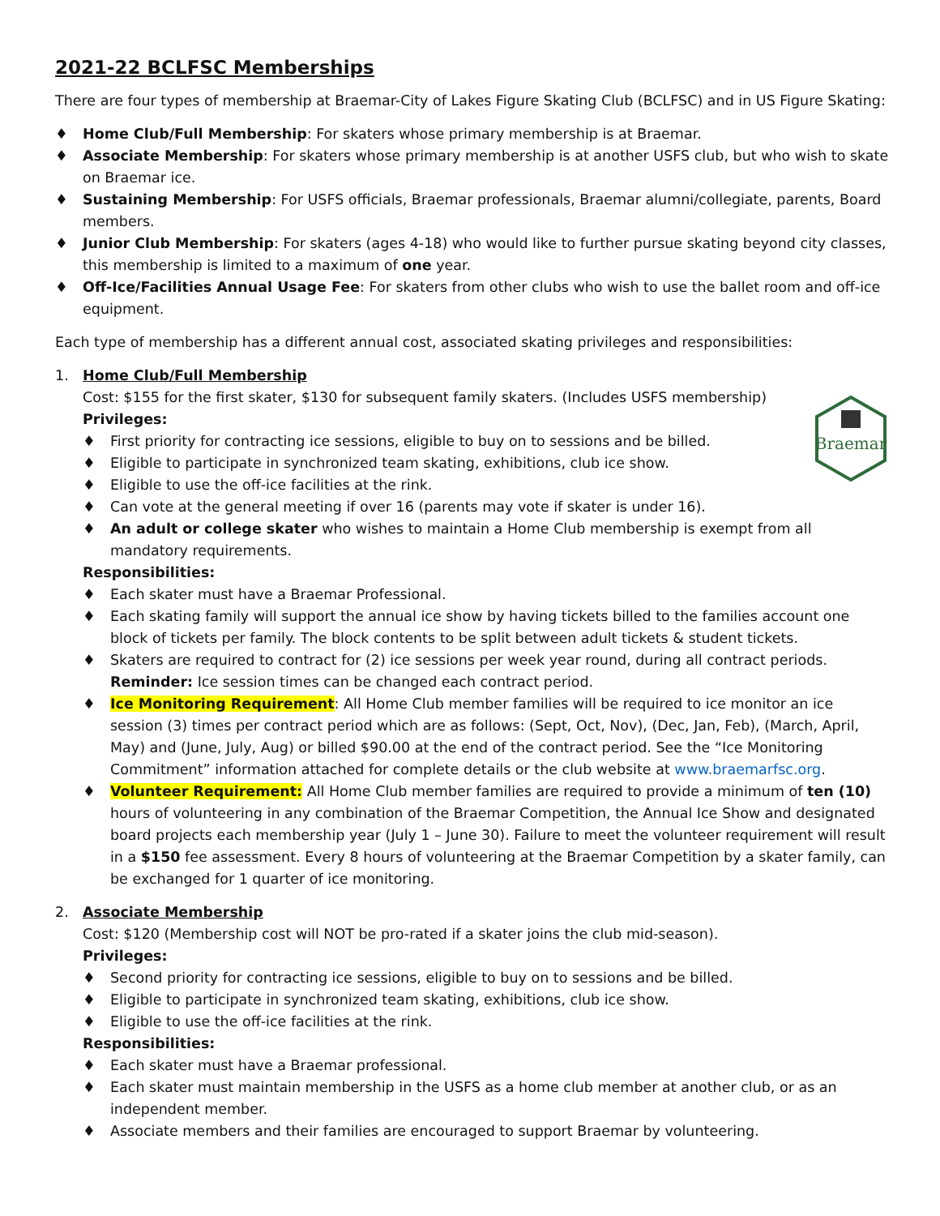2021-22 BCLFSC Memberships
There are four types of membership at Braemar-City of Lakes Figure Skating Club (BCLFSC) and in US Figure Skating:
♦ Home Club/Full Membership: For skaters whose primary membership is at Braemar.
♦ Associate Membership: For skaters whose primary membership is at another USFS club, but who wish to skate on Braemar ice.
♦ Sustaining Membership: For USFS officials, Braemar professionals, Braemar alumni/collegiate, parents, Board members.
♦ Junior Club Membership: For skaters (ages 4-18) who would like to further pursue skating beyond city classes, this membership is limited to a maximum of one year.
♦ Off-Ice/Facilities Annual Usage Fee: For skaters from other clubs who wish to use the ballet room and off-ice equipment.
Each type of membership has a different annual cost, associated skating privileges and responsibilities:
1. Home Club/Full Membership
Cost: $155 for the first skater, $130 for subsequent family skaters. (Includes USFS membership)
Privileges:
♦ First priority for contracting ice sessions, eligible to buy on to sessions and be billed.
♦ Eligible to participate in synchronized team skating, exhibitions, club ice show.
♦ Eligible to use the off-ice facilities at the rink.
♦ Can vote at the general meeting if over 16 (parents may vote if skater is under 16).
♦ An adult or college skater who wishes to maintain a Home Club membership is exempt from all mandatory requirements.
Responsibilities:
♦ Each skater must have a Braemar Professional.
♦ Each skating family will support the annual ice show by having tickets billed to the families account one block of tickets per family. The block contents to be split between adult tickets & student tickets.
♦ Skaters are required to contract for (2) ice sessions per week year round, during all contract periods. Reminder: Ice session times can be changed each contract period.
♦ Ice Monitoring Requirement: All Home Club member families will be required to ice monitor an ice session (3) times per contract period which are as follows: (Sept, Oct, Nov), (Dec, Jan, Feb), (March, April, May) and (June, July, Aug) or billed $90.00 at the end of the contract period. See the “Ice Monitoring Commitment” information attached for complete details or the club website at www.braemarfsc.org.
♦ Volunteer Requirement: All Home Club member families are required to provide a minimum of ten (10) hours of volunteering in any combination of the Braemar Competition, the Annual Ice Show and designated board projects each membership year (July 1 – June 30). Failure to meet the volunteer requirement will result in a $150 fee assessment. Every 8 hours of volunteering at the Braemar Competition by a skater family, can be exchanged for 1 quarter of ice monitoring.
2. Associate Membership
Cost: $120 (Membership cost will NOT be pro-rated if a skater joins the club mid-season).
Privileges:
♦ Second priority for contracting ice sessions, eligible to buy on to sessions and be billed.
♦ Eligible to participate in synchronized team skating, exhibitions, club ice show.
♦ Eligible to use the off-ice facilities at the rink.
Responsibilities:
♦ Each skater must have a Braemar professional.
♦ Each skater must maintain membership in the USFS as a home club member at another club, or as an independent member.
♦ Associate members and their families are encouraged to support Braemar by volunteering.
Braemar